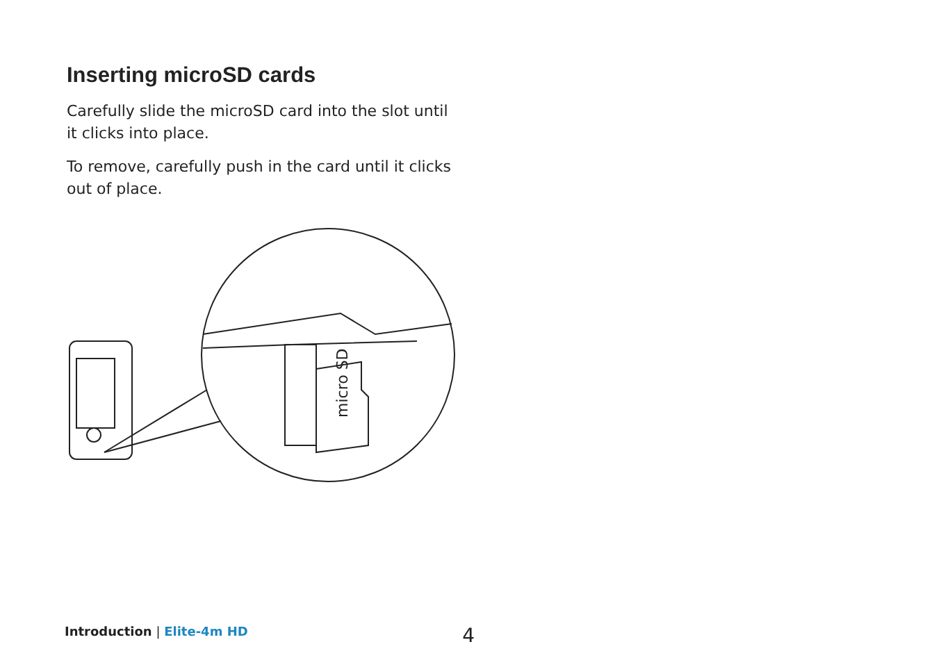Inserting microSD cards
Carefully slide the microSD card into the slot until it clicks into place.
To remove, carefully push in the card until it clicks out of place.
micro SD
Introduction | Elite-4m HD 4